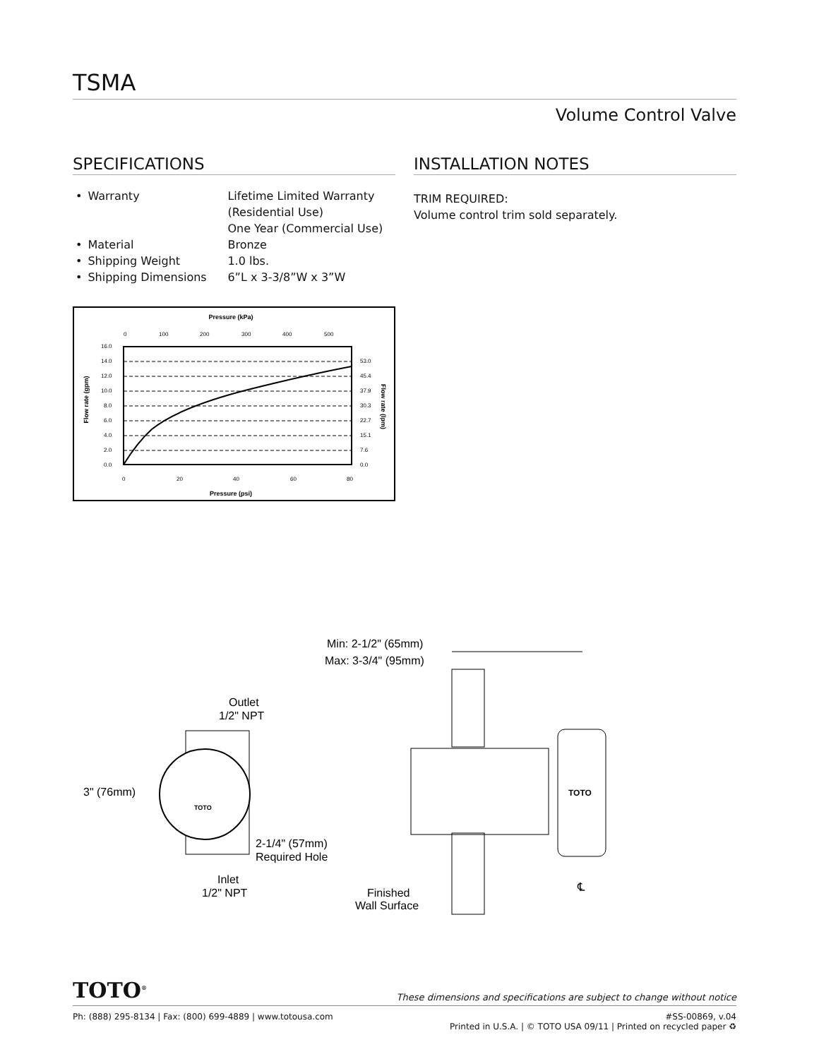TSMA
Volume Control Valve
SPECIFICATIONS
| • | Warranty | Lifetime Limited Warranty (Residential Use) One Year (Commercial Use) |
| • | Material | Bronze |
| • | Shipping Weight | 1.0 lbs. |
| • | Shipping Dimensions | 6”L x 3-3/8”W x 3”W |
Pressure (kPa)
0
100
200
300
400
500
16.0
14.0
12.0
10.0
8.0
6.0
4.0
2.0
0.0
53.0
45.4
37.9
30.3
22.7
15.1
7.6
0.0
0
20
40
60
80
Pressure (psi)
Flow rate (gpm)
Flow rate (lpm)
INSTALLATION NOTES
TRIM REQUIRED:
Volume control trim sold separately.
Min: 2-1/2" (65mm)
Max: 3-3/4" (95mm)
TOTO
℄
Finished
Wall Surface
Outlet
1/2" NPT
TOTO
3" (76mm)
2-1/4" (57mm)
Required Hole
Inlet
1/2" NPT
TOTO<sup>®</sup>
These dimensions and specifications are subject to change without notice
Ph: (888) 295-8134 | Fax: (800) 699-4889 | www.totousa.com
#SS-00869, v.04
Printed in U.S.A. | © TOTO USA 09/11 | Printed on recycled paper ♻